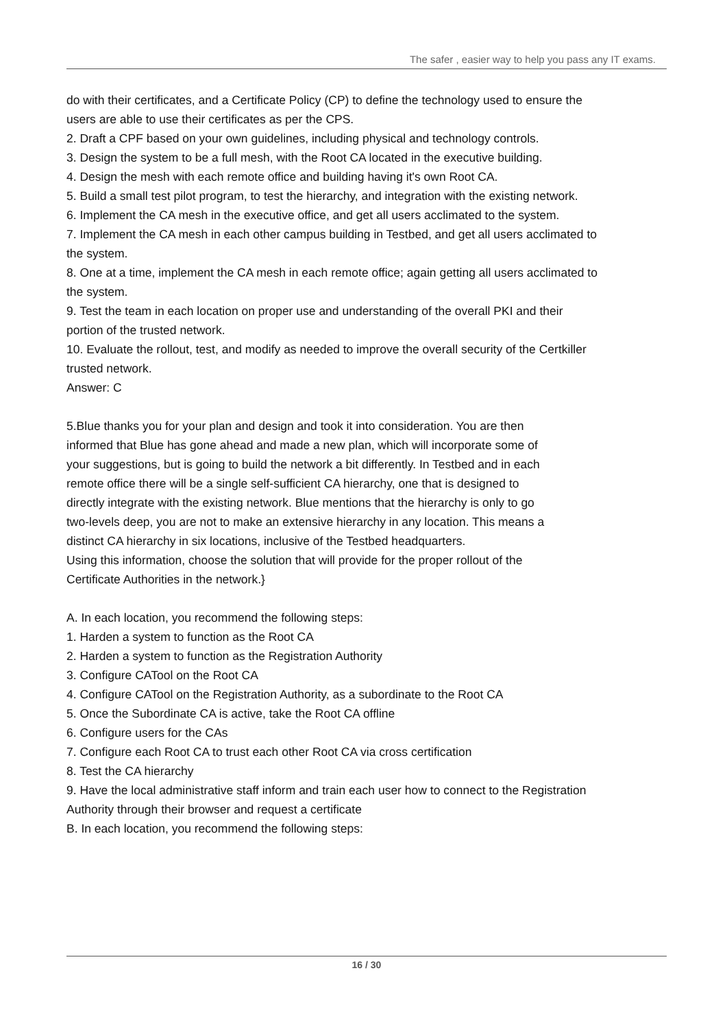The safer , easier way to help you pass any IT exams.
do with their certificates, and a Certificate Policy (CP) to define the technology used to ensure the users are able to use their certificates as per the CPS.
2. Draft a CPF based on your own guidelines, including physical and technology controls.
3. Design the system to be a full mesh, with the Root CA located in the executive building.
4. Design the mesh with each remote office and building having it's own Root CA.
5. Build a small test pilot program, to test the hierarchy, and integration with the existing network.
6. Implement the CA mesh in the executive office, and get all users acclimated to the system.
7. Implement the CA mesh in each other campus building in Testbed, and get all users acclimated to the system.
8. One at a time, implement the CA mesh in each remote office; again getting all users acclimated to the system.
9. Test the team in each location on proper use and understanding of the overall PKI and their portion of the trusted network.
10. Evaluate the rollout, test, and modify as needed to improve the overall security of the Certkiller trusted network.
Answer: C
5.Blue thanks you for your plan and design and took it into consideration. You are then informed that Blue has gone ahead and made a new plan, which will incorporate some of your suggestions, but is going to build the network a bit differently. In Testbed and in each remote office there will be a single self-sufficient CA hierarchy, one that is designed to directly integrate with the existing network. Blue mentions that the hierarchy is only to go two-levels deep, you are not to make an extensive hierarchy in any location. This means a distinct CA hierarchy in six locations, inclusive of the Testbed headquarters.
Using this information, choose the solution that will provide for the proper rollout of the Certificate Authorities in the network.}
A. In each location, you recommend the following steps:
1. Harden a system to function as the Root CA
2. Harden a system to function as the Registration Authority
3. Configure CATool on the Root CA
4. Configure CATool on the Registration Authority, as a subordinate to the Root CA
5. Once the Subordinate CA is active, take the Root CA offline
6. Configure users for the CAs
7. Configure each Root CA to trust each other Root CA via cross certification
8. Test the CA hierarchy
9. Have the local administrative staff inform and train each user how to connect to the Registration Authority through their browser and request a certificate
B. In each location, you recommend the following steps:
16 / 30